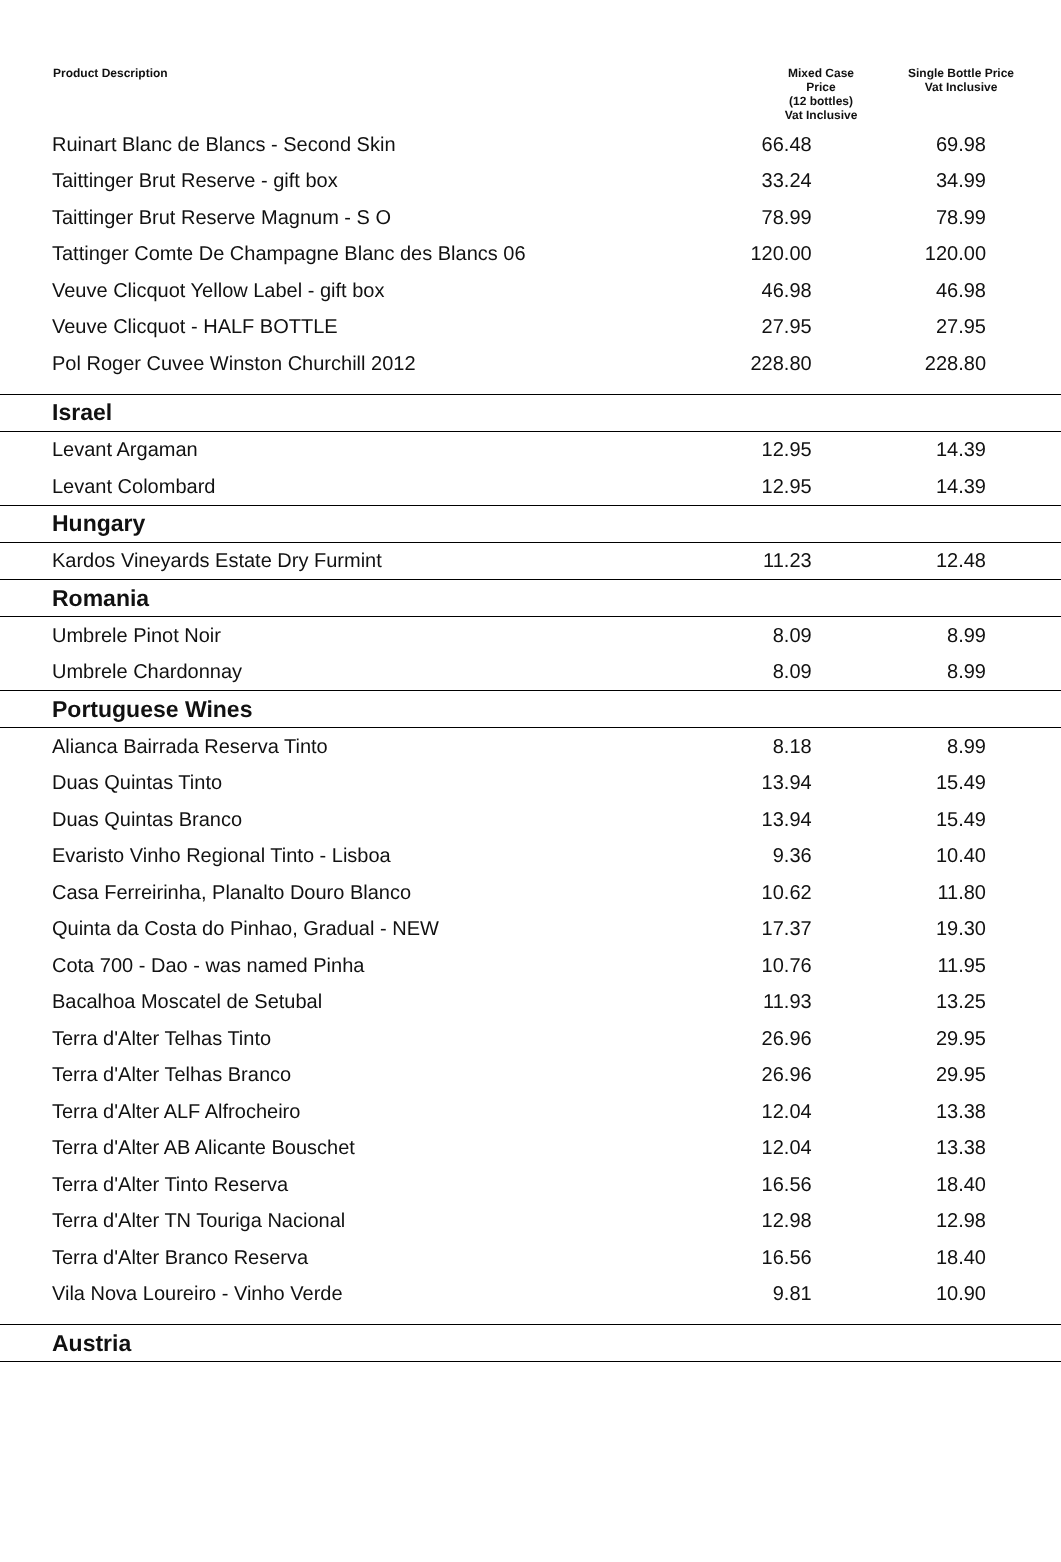| Product Description | Mixed Case Price (12 bottles) Vat Inclusive | Single Bottle Price Vat Inclusive |
| --- | --- | --- |
| Ruinart Blanc de Blancs - Second Skin | 66.48 | 69.98 |
| Taittinger Brut Reserve - gift box | 33.24 | 34.99 |
| Taittinger Brut Reserve Magnum - S O | 78.99 | 78.99 |
| Tattinger Comte De Champagne Blanc des Blancs 06 | 120.00 | 120.00 |
| Veuve Clicquot Yellow Label - gift box | 46.98 | 46.98 |
| Veuve Clicquot - HALF BOTTLE | 27.95 | 27.95 |
| Pol Roger Cuvee Winston Churchill 2012 | 228.80 | 228.80 |
| Israel | | |
| Levant Argaman | 12.95 | 14.39 |
| Levant Colombard | 12.95 | 14.39 |
| Hungary | | |
| Kardos Vineyards Estate Dry Furmint | 11.23 | 12.48 |
| Romania | | |
| Umbrele Pinot Noir | 8.09 | 8.99 |
| Umbrele Chardonnay | 8.09 | 8.99 |
| Portuguese Wines | | |
| Alianca Bairrada Reserva Tinto | 8.18 | 8.99 |
| Duas Quintas Tinto | 13.94 | 15.49 |
| Duas Quintas Branco | 13.94 | 15.49 |
| Evaristo Vinho Regional Tinto - Lisboa | 9.36 | 10.40 |
| Casa Ferreirinha, Planalto Douro Blanco | 10.62 | 11.80 |
| Quinta da Costa do Pinhao, Gradual - NEW | 17.37 | 19.30 |
| Cota 700 - Dao - was named Pinha | 10.76 | 11.95 |
| Bacalhoa Moscatel de Setubal | 11.93 | 13.25 |
| Terra d'Alter Telhas Tinto | 26.96 | 29.95 |
| Terra d'Alter Telhas Branco | 26.96 | 29.95 |
| Terra d'Alter ALF Alfrocheiro | 12.04 | 13.38 |
| Terra d'Alter AB Alicante Bouschet | 12.04 | 13.38 |
| Terra d'Alter Tinto Reserva | 16.56 | 18.40 |
| Terra d'Alter TN Touriga Nacional | 12.98 | 12.98 |
| Terra d'Alter Branco Reserva | 16.56 | 18.40 |
| Vila Nova Loureiro - Vinho Verde | 9.81 | 10.90 |
| Austria | | |